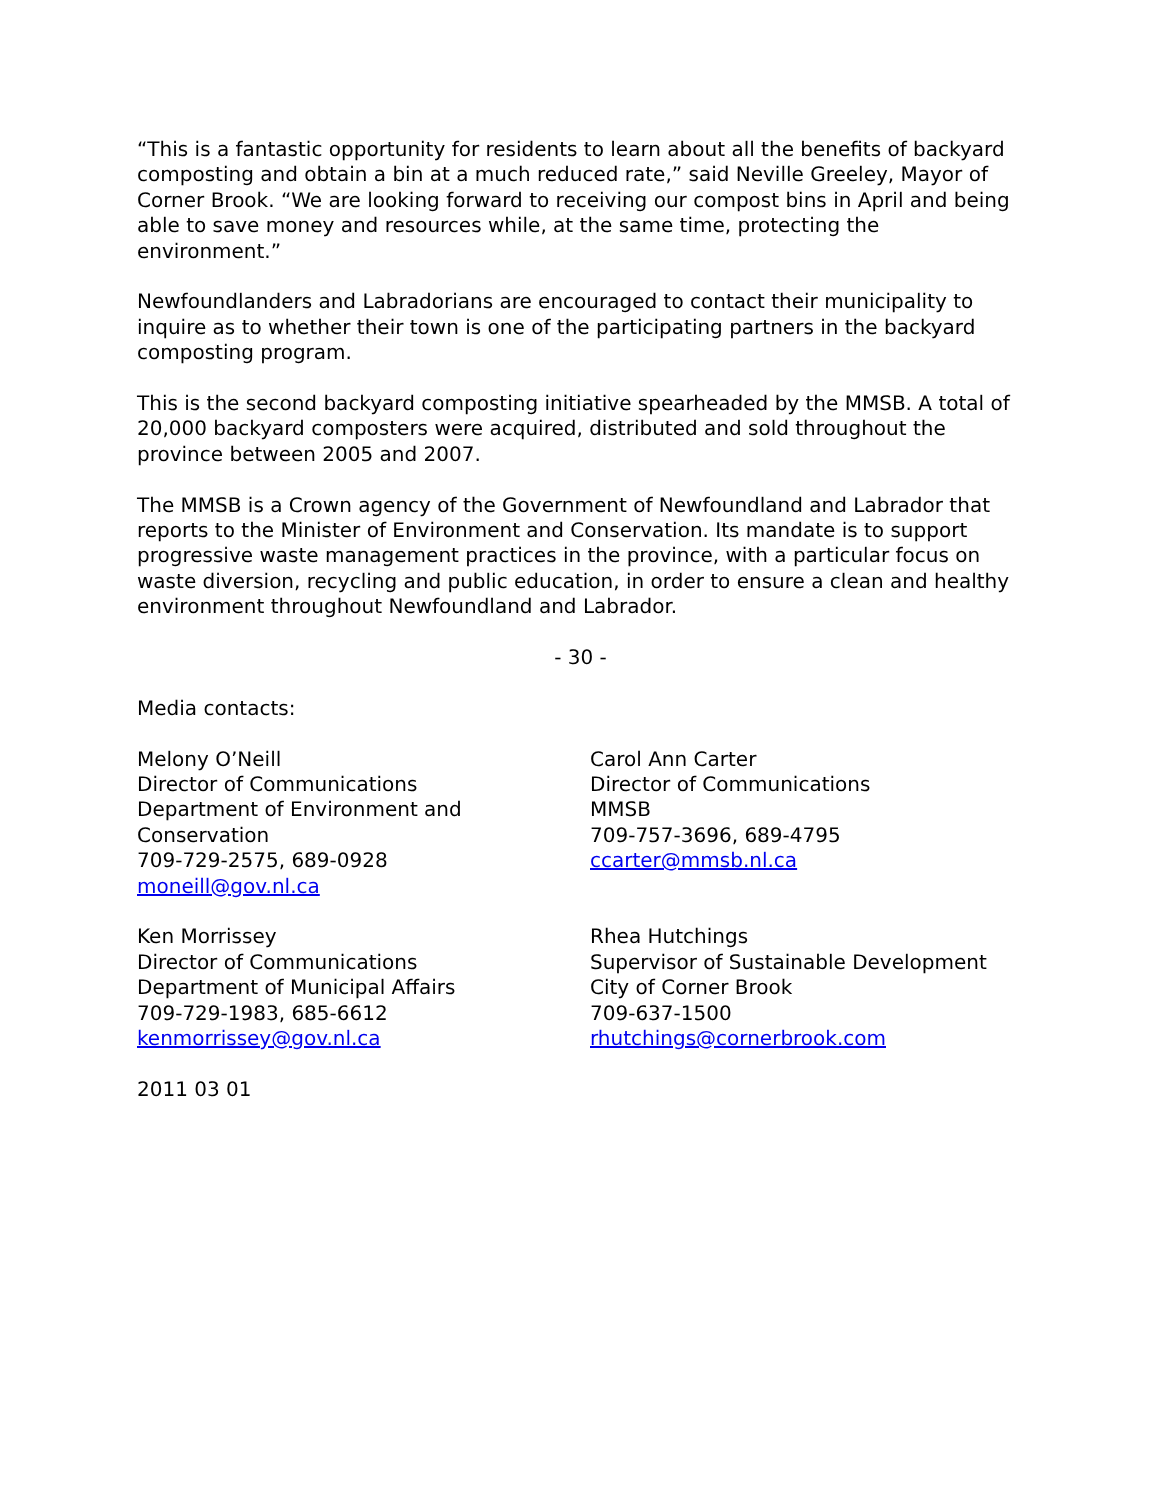“This is a fantastic opportunity for residents to learn about all the benefits of backyard composting and obtain a bin at a much reduced rate,” said Neville Greeley, Mayor of Corner Brook. “We are looking forward to receiving our compost bins in April and being able to save money and resources while, at the same time, protecting the environment.”
Newfoundlanders and Labradorians are encouraged to contact their municipality to inquire as to whether their town is one of the participating partners in the backyard composting program.
This is the second backyard composting initiative spearheaded by the MMSB. A total of 20,000 backyard composters were acquired, distributed and sold throughout the province between 2005 and 2007.
The MMSB is a Crown agency of the Government of Newfoundland and Labrador that reports to the Minister of Environment and Conservation. Its mandate is to support progressive waste management practices in the province, with a particular focus on waste diversion, recycling and public education, in order to ensure a clean and healthy environment throughout Newfoundland and Labrador.
- 30 -
Media contacts:
Melony O’Neill
Director of Communications
Department of Environment and Conservation
709-729-2575, 689-0928
moneill@gov.nl.ca
Carol Ann Carter
Director of Communications
MMSB
709-757-3696, 689-4795
ccarter@mmsb.nl.ca
Ken Morrissey
Director of Communications
Department of Municipal Affairs
709-729-1983, 685-6612
kenmorrissey@gov.nl.ca
Rhea Hutchings
Supervisor of Sustainable Development
City of Corner Brook
709-637-1500
rhutchings@cornerbrook.com
2011 03 01